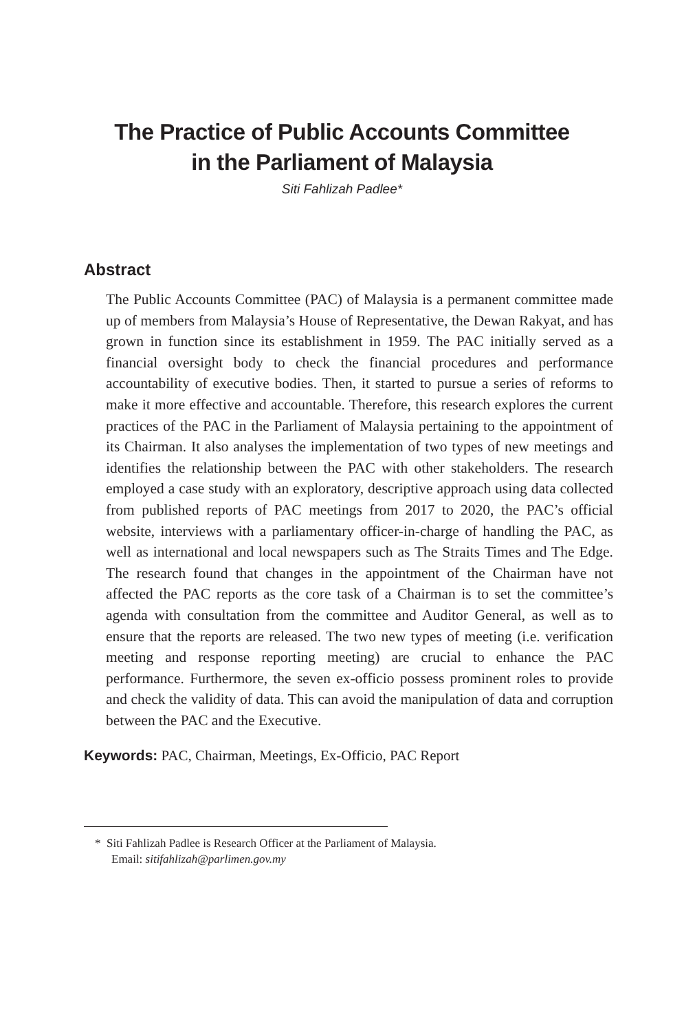The Practice of Public Accounts Committee
in the Parliament of Malaysia
Siti Fahlizah Padlee*
Abstract
The Public Accounts Committee (PAC) of Malaysia is a permanent committee made up of members from Malaysia’s House of Representative, the Dewan Rakyat, and has grown in function since its establishment in 1959. The PAC initially served as a financial oversight body to check the financial procedures and performance accountability of executive bodies. Then, it started to pursue a series of reforms to make it more effective and accountable. Therefore, this research explores the current practices of the PAC in the Parliament of Malaysia pertaining to the appointment of its Chairman. It also analyses the implementation of two types of new meetings and identifies the relationship between the PAC with other stakeholders. The research employed a case study with an exploratory, descriptive approach using data collected from published reports of PAC meetings from 2017 to 2020, the PAC’s official website, interviews with a parliamentary officer-in-charge of handling the PAC, as well as international and local newspapers such as The Straits Times and The Edge. The research found that changes in the appointment of the Chairman have not affected the PAC reports as the core task of a Chairman is to set the committee’s agenda with consultation from the committee and Auditor General, as well as to ensure that the reports are released. The two new types of meeting (i.e. verification meeting and response reporting meeting) are crucial to enhance the PAC performance. Furthermore, the seven ex-officio possess prominent roles to provide and check the validity of data. This can avoid the manipulation of data and corruption between the PAC and the Executive.
Keywords: PAC, Chairman, Meetings, Ex-Officio, PAC Report
* Siti Fahlizah Padlee is Research Officer at the Parliament of Malaysia.
Email: sitifahlizah@parlimen.gov.my